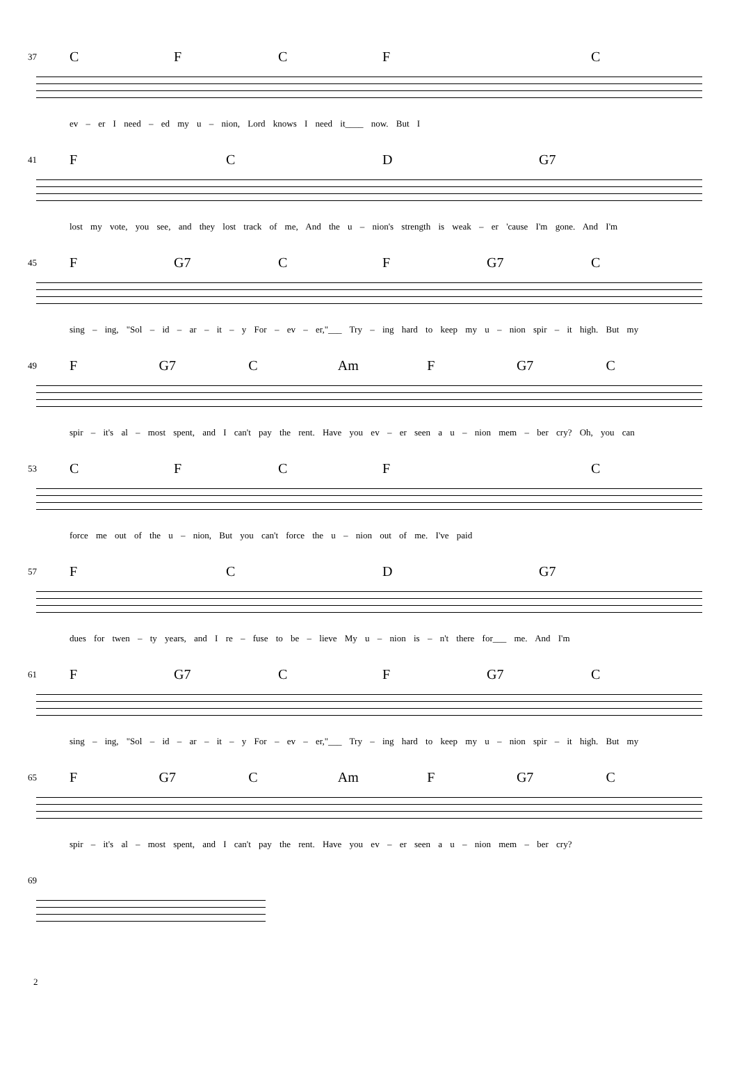37 CFCF C
ev – er I need – ed my u – nion, Lord knows I need it____ now. But I
41 FCD G7
lost my vote, you see, and they lost track of me, And the u – nion's strength is weak – er 'cause I'm gone. And I'm
45 F G7 CF G7 C
sing – ing, "Sol – id – ar – it – y For – ev – er,"___ Try – ing hard to keep my u – nion spir – it high. But my
49 F G7 C Am F G7 C
spir – it's al – most spent, and I can't pay the rent. Have you ev – er seen a u – nion mem – ber cry? Oh, you can
53 CFCF C
force me out of the u – nion, But you can't force the u – nion out of me. I've paid
57 FCD G7
dues for twen – ty years, and I re – fuse to be – lieve My u – nion is – n't there for___ me. And I'm
61 F G7 CF G7 C
sing – ing, "Sol – id – ar – it – y For – ev – er,"___ Try – ing hard to keep my u – nion spir – it high. But my
65 F G7 C Am F G7 C
spir – it's al – most spent, and I can't pay the rent. Have you ev – er seen a u – nion mem – ber cry?
69
2